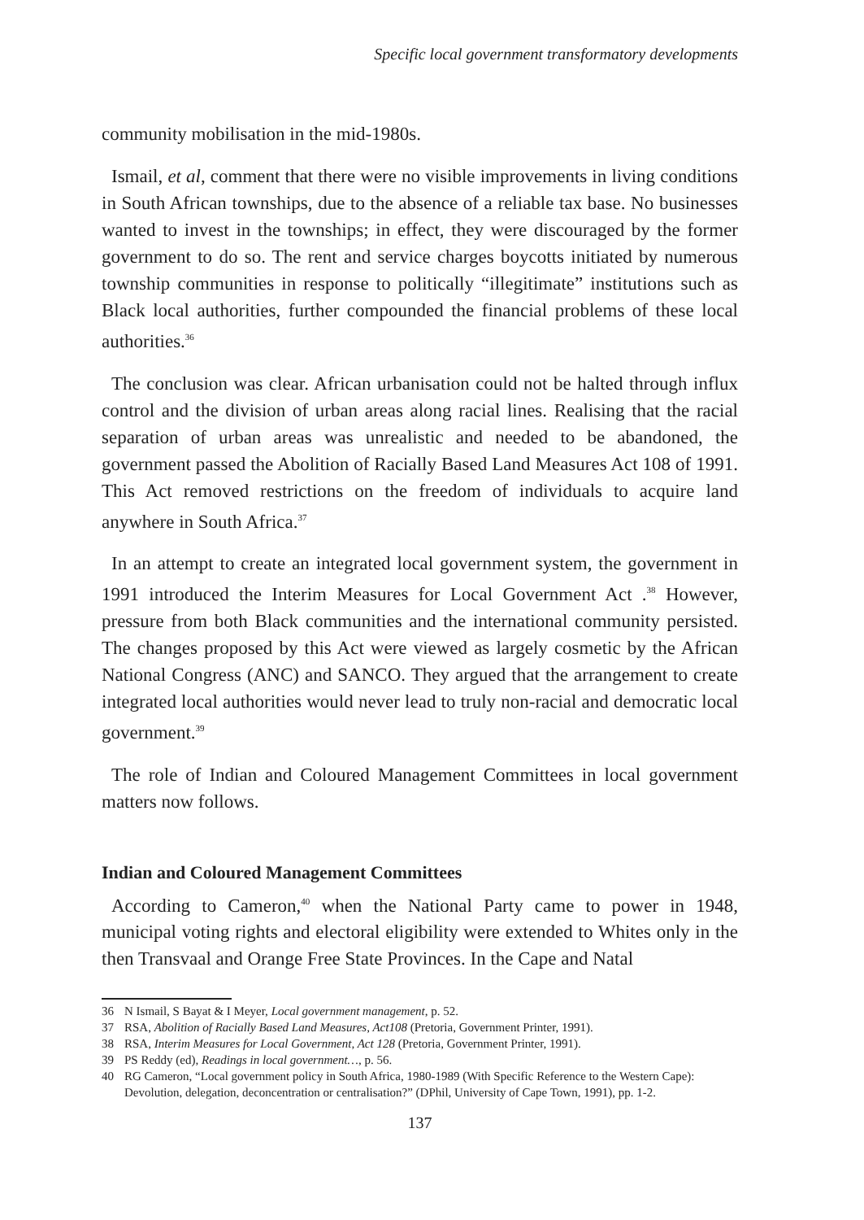Specific local government transformatory developments
community mobilisation in the mid-1980s.
Ismail, et al, comment that there were no visible improvements in living conditions in South African townships, due to the absence of a reliable tax base. No businesses wanted to invest in the townships; in effect, they were discouraged by the former government to do so. The rent and service charges boycotts initiated by numerous township communities in response to politically “illegitimate” institutions such as Black local authorities, further compounded the financial problems of these local authorities.<sup>36</sup>
The conclusion was clear. African urbanisation could not be halted through influx control and the division of urban areas along racial lines. Realising that the racial separation of urban areas was unrealistic and needed to be abandoned, the government passed the Abolition of Racially Based Land Measures Act 108 of 1991. This Act removed restrictions on the freedom of individuals to acquire land anywhere in South Africa.<sup>37</sup>
In an attempt to create an integrated local government system, the government in 1991 introduced the Interim Measures for Local Government Act .<sup>38</sup> However, pressure from both Black communities and the international community persisted. The changes proposed by this Act were viewed as largely cosmetic by the African National Congress (ANC) and SANCO. They argued that the arrangement to create integrated local authorities would never lead to truly non-racial and democratic local government.<sup>39</sup>
The role of Indian and Coloured Management Committees in local government matters now follows.
Indian and Coloured Management Committees
According to Cameron,<sup>40</sup> when the National Party came to power in 1948, municipal voting rights and electoral eligibility were extended to Whites only in the then Transvaal and Orange Free State Provinces. In the Cape and Natal
36 N Ismail, S Bayat & I Meyer, Local government management, p. 52.
37 RSA, Abolition of Racially Based Land Measures, Act108 (Pretoria, Government Printer, 1991).
38 RSA, Interim Measures for Local Government, Act 128 (Pretoria, Government Printer, 1991).
39 PS Reddy (ed), Readings in local government…, p. 56.
40 RG Cameron, “Local government policy in South Africa, 1980-1989 (With Specific Reference to the Western Cape): Devolution, delegation, deconcentration or centralisation?” (DPhil, University of Cape Town, 1991), pp. 1-2.
137